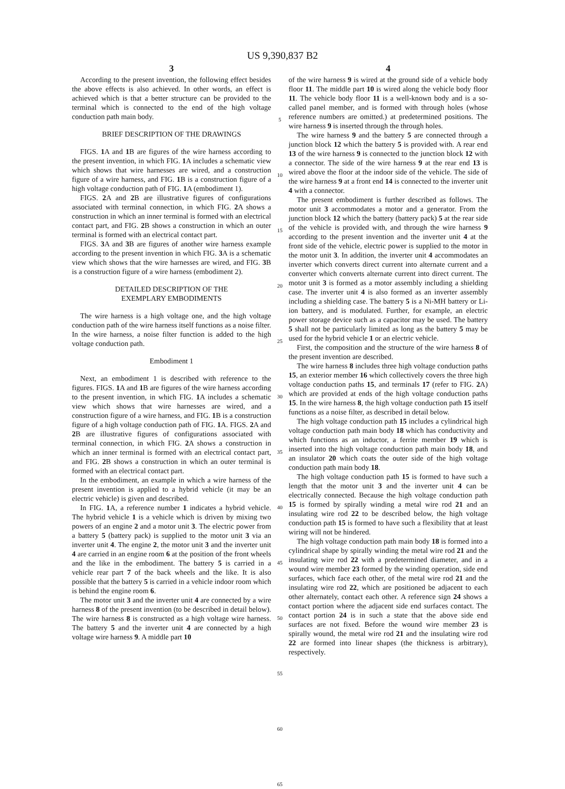US 9,390,837 B2
3
According to the present invention, the following effect besides the above effects is also achieved. In other words, an effect is achieved which is that a better structure can be provided to the terminal which is connected to the end of the high voltage conduction path main body.
BRIEF DESCRIPTION OF THE DRAWINGS
FIGS. 1 A and 1 B are figures of the wire harness according to the present invention, in which FIG. 1 A includes a schematic view which shows that wire harnesses are wired, and a construction figure of a wire harness, and FIG. 1 B is a construction figure of a high voltage conduction path of FIG. 1 A (embodiment 1).
FIGS. 2 A and 2 B are illustrative figures of configurations associated with terminal connection, in which FIG. 2 A shows a construction in which an inner terminal is formed with an electrical contact part, and FIG. 2 B shows a construction in which an outer terminal is formed with an electrical contact part.
FIGS. 3 A and 3 B are figures of another wire harness example according to the present invention in which FIG. 3 A is a schematic view which shows that the wire harnesses are wired, and FIG. 3 B is a construction figure of a wire harness (embodiment 2).
DETAILED DESCRIPTION OF THE
EXEMPLARY EMBODIMENTS
The wire harness is a high voltage one, and the high voltage conduction path of the wire harness itself functions as a noise filter. In the wire harness, a noise filter function is added to the high voltage conduction path.
Embodiment 1
Next, an embodiment 1 is described with reference to the figures. FIGS. 1 A and 1 B are figures of the wire harness according to the present invention, in which FIG. 1 A includes a schematic view which shows that wire harnesses are wired, and a construction figure of a wire harness, and FIG. 1 B is a construction figure of a high voltage conduction path of FIG. 1 A. FIGS. 2 A and 2 B are illustrative figures of configurations associated with terminal connection, in which FIG. 2 A shows a construction in which an inner terminal is formed with an electrical contact part, and FIG. 2 B shows a construction in which an outer terminal is formed with an electrical contact part.
In the embodiment, an example in which a wire harness of the present invention is applied to a hybrid vehicle (it may be an electric vehicle) is given and described.
In FIG. 1 A, a reference number 1 indicates a hybrid vehicle. The hybrid vehicle 1 is a vehicle which is driven by mixing two powers of an engine 2 and a motor unit 3. The electric power from a battery 5 (battery pack) is supplied to the motor unit 3 via an inverter unit 4. The engine 2, the motor unit 3 and the inverter unit 4 are carried in an engine room 6 at the position of the front wheels and the like in the embodiment. The battery 5 is carried in a vehicle rear part 7 of the back wheels and the like. It is also possible that the battery 5 is carried in a vehicle indoor room which is behind the engine room 6.
The motor unit 3 and the inverter unit 4 are connected by a wire harness 8 of the present invention (to be described in detail below). The wire harness 8 is constructed as a high voltage wire harness. The battery 5 and the inverter unit 4 are connected by a high voltage wire harness 9. A middle part 10
5
10
15
20
25
30
35
40
45
50
55
60
65
4
of the wire harness 9 is wired at the ground side of a vehicle body floor 11. The middle part 10 is wired along the vehicle body floor 11. The vehicle body floor 11 is a well-known body and is a so-called panel member, and is formed with through holes (whose reference numbers are omitted.) at predetermined positions. The wire harness 9 is inserted through the through holes.
The wire harness 9 and the battery 5 are connected through a junction block 12 which the battery 5 is provided with. A rear end 13 of the wire harness 9 is connected to the junction block 12 with a connector. The side of the wire harness 9 at the rear end 13 is wired above the floor at the indoor side of the vehicle. The side of the wire harness 9 at a front end 14 is connected to the inverter unit 4 with a connector.
The present embodiment is further described as follows. The motor unit 3 accommodates a motor and a generator. From the junction block 12 which the battery (battery pack) 5 at the rear side of the vehicle is provided with, and through the wire harness 9 according to the present invention and the inverter unit 4 at the front side of the vehicle, electric power is supplied to the motor in the motor unit 3. In addition, the inverter unit 4 accommodates an inverter which converts direct current into alternate current and a converter which converts alternate current into direct current. The motor unit 3 is formed as a motor assembly including a shielding case. The inverter unit 4 is also formed as an inverter assembly including a shielding case. The battery 5 is a Ni-MH battery or Li-ion battery, and is modulated. Further, for example, an electric power storage device such as a capacitor may be used. The battery 5 shall not be particularly limited as long as the battery 5 may be used for the hybrid vehicle 1 or an electric vehicle.
First, the composition and the structure of the wire harness 8 of the present invention are described.
The wire harness 8 includes three high voltage conduction paths 15, an exterior member 16 which collectively covers the three high voltage conduction paths 15, and terminals 17 (refer to FIG. 2 A) which are provided at ends of the high voltage conduction paths 15. In the wire harness 8, the high voltage conduction path 15 itself functions as a noise filter, as described in detail below.
The high voltage conduction path 15 includes a cylindrical high voltage conduction path main body 18 which has conductivity and which functions as an inductor, a ferrite member 19 which is inserted into the high voltage conduction path main body 18, and an insulator 20 which coats the outer side of the high voltage conduction path main body 18.
The high voltage conduction path 15 is formed to have such a length that the motor unit 3 and the inverter unit 4 can be electrically connected. Because the high voltage conduction path 15 is formed by spirally winding a metal wire rod 21 and an insulating wire rod 22 to be described below, the high voltage conduction path 15 is formed to have such a flexibility that at least wiring will not be hindered.
The high voltage conduction path main body 18 is formed into a cylindrical shape by spirally winding the metal wire rod 21 and the insulating wire rod 22 with a predetermined diameter, and in a wound wire member 23 formed by the winding operation, side end surfaces, which face each other, of the metal wire rod 21 and the insulating wire rod 22, which are positioned be adjacent to each other alternately, contact each other. A reference sign 24 shows a contact portion where the adjacent side end surfaces contact. The contact portion 24 is in such a state that the above side end surfaces are not fixed. Before the wound wire member 23 is spirally wound, the metal wire rod 21 and the insulating wire rod 22 are formed into linear shapes (the thickness is arbitrary), respectively.